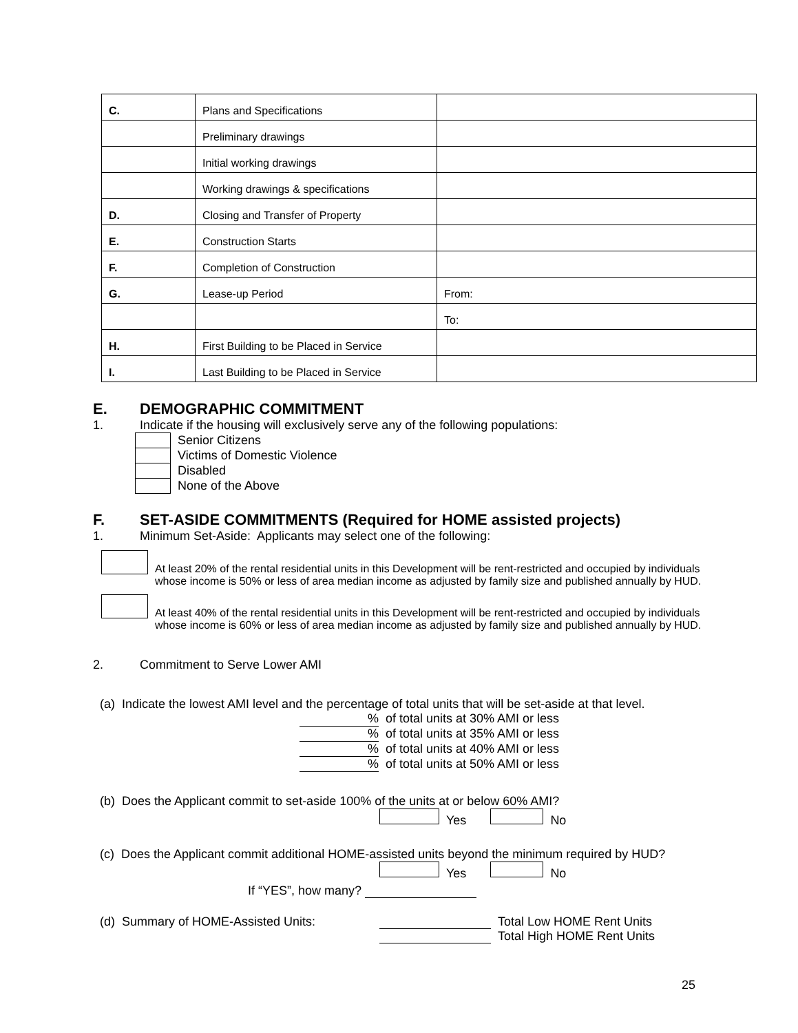| C. | Plans and Specifications | |
| | Preliminary drawings | |
| | Initial working drawings | |
| | Working drawings & specifications | |
| D. | Closing and Transfer of Property | |
| E. | Construction Starts | |
| F. | Completion of Construction | |
| G. | Lease-up Period | From: |
| | | To: |
| H. | First Building to be Placed in Service | |
| I. | Last Building to be Placed in Service | |
E. DEMOGRAPHIC COMMITMENT
1. Indicate if the housing will exclusively serve any of the following populations:
Senior Citizens
Victims of Domestic Violence
Disabled
None of the Above
F. SET-ASIDE COMMITMENTS (Required for HOME assisted projects)
1. Minimum Set-Aside: Applicants may select one of the following:
At least 20% of the rental residential units in this Development will be rent-restricted and occupied by individuals whose income is 50% or less of area median income as adjusted by family size and published annually by HUD.
At least 40% of the rental residential units in this Development will be rent-restricted and occupied by individuals whose income is 60% or less of area median income as adjusted by family size and published annually by HUD.
2. Commitment to Serve Lower AMI
(a) Indicate the lowest AMI level and the percentage of total units that will be set-aside at that level.
% of total units at 30% AMI or less
% of total units at 35% AMI or less
% of total units at 40% AMI or less
% of total units at 50% AMI or less
(b) Does the Applicant commit to set-aside 100% of the units at or below 60% AMI?
Yes No
(c) Does the Applicant commit additional HOME-assisted units beyond the minimum required by HUD?
Yes No
If “YES”, how many?
(d) Summary of HOME-Assisted Units: Total Low HOME Rent Units
Total High HOME Rent Units
25